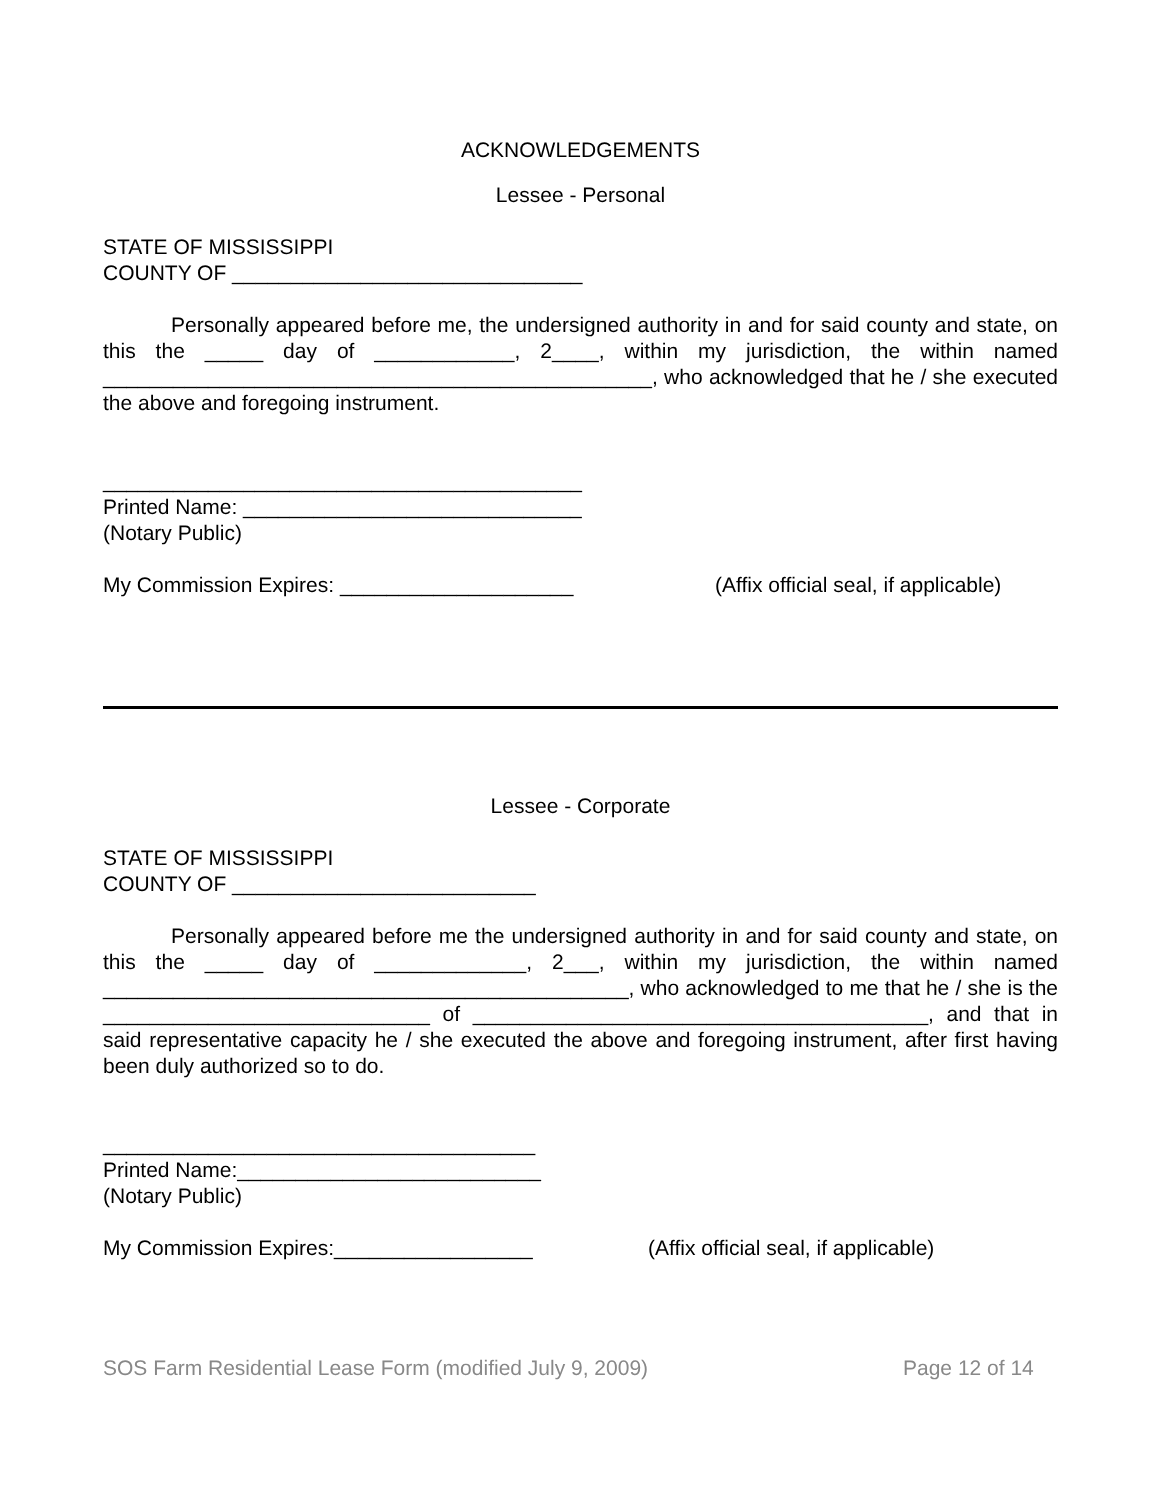ACKNOWLEDGEMENTS
Lessee - Personal
STATE OF MISSISSIPPI
COUNTY OF ______________________________
Personally appeared before me, the undersigned authority in and for said county and state, on this the _____ day of ____________, 2____, within my jurisdiction, the within named _______________________________________________, who acknowledged that he / she executed the above and foregoing instrument.
_________________________________________
Printed Name: _____________________________
(Notary Public)
My Commission Expires: ____________________ (Affix official seal, if applicable)
Lessee - Corporate
STATE OF MISSISSIPPI
COUNTY OF __________________________
Personally appeared before me the undersigned authority in and for said county and state, on this the _____ day of _____________, 2___, within my jurisdiction, the within named _____________________________________________, who acknowledged to me that he / she is the ____________________________ of _______________________________________, and that in said representative capacity he / she executed the above and foregoing instrument, after first having been duly authorized so to do.
_____________________________________
Printed Name:__________________________
(Notary Public)
My Commission Expires:_________________ (Affix official seal, if applicable)
SOS Farm Residential Lease Form (modified July 9, 2009) Page 12 of 14